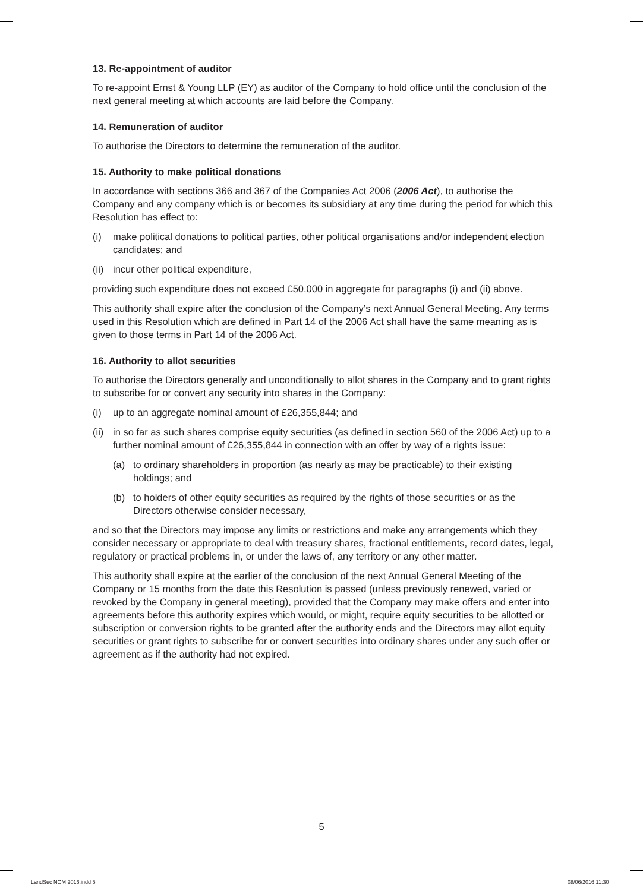13. Re-appointment of auditor
To re-appoint Ernst & Young LLP (EY) as auditor of the Company to hold office until the conclusion of the next general meeting at which accounts are laid before the Company.
14. Remuneration of auditor
To authorise the Directors to determine the remuneration of the auditor.
15. Authority to make political donations
In accordance with sections 366 and 367 of the Companies Act 2006 (2006 Act), to authorise the Company and any company which is or becomes its subsidiary at any time during the period for which this Resolution has effect to:
(i) make political donations to political parties, other political organisations and/or independent election candidates; and
(ii) incur other political expenditure,
providing such expenditure does not exceed £50,000 in aggregate for paragraphs (i) and (ii) above.
This authority shall expire after the conclusion of the Company’s next Annual General Meeting. Any terms used in this Resolution which are defined in Part 14 of the 2006 Act shall have the same meaning as is given to those terms in Part 14 of the 2006 Act.
16. Authority to allot securities
To authorise the Directors generally and unconditionally to allot shares in the Company and to grant rights to subscribe for or convert any security into shares in the Company:
(i) up to an aggregate nominal amount of £26,355,844; and
(ii) in so far as such shares comprise equity securities (as defined in section 560 of the 2006 Act) up to a further nominal amount of £26,355,844 in connection with an offer by way of a rights issue:
(a) to ordinary shareholders in proportion (as nearly as may be practicable) to their existing holdings; and
(b) to holders of other equity securities as required by the rights of those securities or as the Directors otherwise consider necessary,
and so that the Directors may impose any limits or restrictions and make any arrangements which they consider necessary or appropriate to deal with treasury shares, fractional entitlements, record dates, legal, regulatory or practical problems in, or under the laws of, any territory or any other matter.
This authority shall expire at the earlier of the conclusion of the next Annual General Meeting of the Company or 15 months from the date this Resolution is passed (unless previously renewed, varied or revoked by the Company in general meeting), provided that the Company may make offers and enter into agreements before this authority expires which would, or might, require equity securities to be allotted or subscription or conversion rights to be granted after the authority ends and the Directors may allot equity securities or grant rights to subscribe for or convert securities into ordinary shares under any such offer or agreement as if the authority had not expired.
5
LandSec NOM 2016.indd 5 08/06/2016 11:30